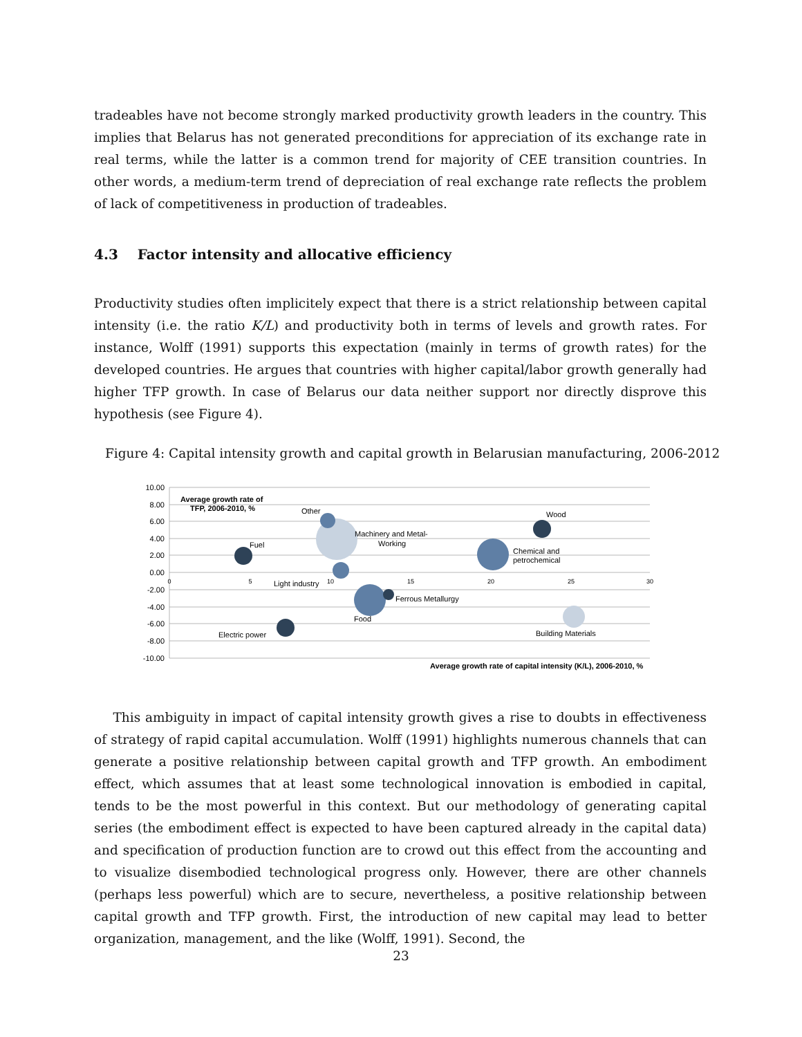tradeables have not become strongly marked productivity growth leaders in the country. This implies that Belarus has not generated preconditions for appreciation of its exchange rate in real terms, while the latter is a common trend for majority of CEE transition countries. In other words, a medium-term trend of depreciation of real exchange rate reflects the problem of lack of competitiveness in production of tradeables.
4.3 Factor intensity and allocative efficiency
Productivity studies often implicitely expect that there is a strict relationship between capital intensity (i.e. the ratio K/L) and productivity both in terms of levels and growth rates. For instance, Wolff (1991) supports this expectation (mainly in terms of growth rates) for the developed countries. He argues that countries with higher capital/labor growth generally had higher TFP growth. In case of Belarus our data neither support nor directly disprove this hypothesis (see Figure 4).
Figure 4: Capital intensity growth and capital growth in Belarusian manufacturing, 2006-2012
10.00
8.00
6.00
4.00
2.00
0.00
-2.00
-4.00
-6.00
-8.00
-10.00
0
5
10
15
20
25
30
Average growth rate of
TFP, 2006-2010, %
Average growth rate of capital intensity (K/L), 2006-2010, %
Other
Machinery and Metal-
Working
Fuel
Wood
Chemical and
petrochemical
Light industry
Ferrous Metallurgy
Food
Electric power
Building Materials
This ambiguity in impact of capital intensity growth gives a rise to doubts in effectiveness of strategy of rapid capital accumulation. Wolff (1991) highlights numerous channels that can generate a positive relationship between capital growth and TFP growth. An embodiment effect, which assumes that at least some technological innovation is embodied in capital, tends to be the most powerful in this context. But our methodology of generating capital series (the embodiment effect is expected to have been captured already in the capital data) and specification of production function are to crowd out this effect from the accounting and to visualize disembodied technological progress only. However, there are other channels (perhaps less powerful) which are to secure, nevertheless, a positive relationship between capital growth and TFP growth. First, the introduction of new capital may lead to better organization, management, and the like (Wolff, 1991). Second, the
23